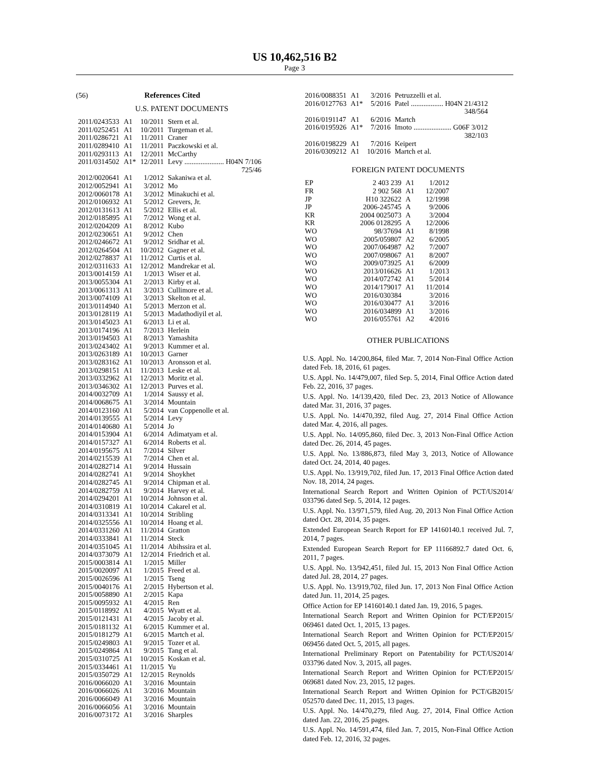US 10,462,516 B2
Page 3
(56) References Cited
U.S. PATENT DOCUMENTS
| 2011/0243533 | A1 | 10/2011 | Stern et al. |
| 2011/0252451 | A1 | 10/2011 | Turgeman et al. |
| 2011/0286721 | A1 | 11/2011 | Craner |
| 2011/0289410 | A1 | 11/2011 | Paczkowski et al. |
| 2011/0293113 | A1 | 12/2011 | McCarthy |
| 2011/0314502 | A1* | 12/2011 | Levy ...................... H04N 7/106 725/46 |
| 2012/0020641 | A1 | 1/2012 | Sakaniwa et al. |
| 2012/0052941 | A1 | 3/2012 | Mo |
| 2012/0060178 | A1 | 3/2012 | Minakuchi et al. |
| 2012/0106932 | A1 | 5/2012 | Grevers, Jr. |
| 2012/0131613 | A1 | 5/2012 | Ellis et al. |
| 2012/0185895 | A1 | 7/2012 | Wong et al. |
| 2012/0204209 | A1 | 8/2012 | Kubo |
| 2012/0230651 | A1 | 9/2012 | Chen |
| 2012/0246672 | A1 | 9/2012 | Sridhar et al. |
| 2012/0264504 | A1 | 10/2012 | Gagner et al. |
| 2012/0278837 | A1 | 11/2012 | Curtis et al. |
| 2012/0311633 | A1 | 12/2012 | Mandrekar et al. |
| 2013/0014159 | A1 | 1/2013 | Wiser et al. |
| 2013/0055304 | A1 | 2/2013 | Kirby et al. |
| 2013/0061313 | A1 | 3/2013 | Cullimore et al. |
| 2013/0074109 | A1 | 3/2013 | Skelton et al. |
| 2013/0114940 | A1 | 5/2013 | Merzon et al. |
| 2013/0128119 | A1 | 5/2013 | Madathodiyil et al. |
| 2013/0145023 | A1 | 6/2013 | Li et al. |
| 2013/0174196 | A1 | 7/2013 | Herlein |
| 2013/0194503 | A1 | 8/2013 | Yamashita |
| 2013/0243402 | A1 | 9/2013 | Kummer et al. |
| 2013/0263189 | A1 | 10/2013 | Garner |
| 2013/0283162 | A1 | 10/2013 | Aronsson et al. |
| 2013/0298151 | A1 | 11/2013 | Leske et al. |
| 2013/0332962 | A1 | 12/2013 | Moritz et al. |
| 2013/0346302 | A1 | 12/2013 | Purves et al. |
| 2014/0032709 | A1 | 1/2014 | Saussy et al. |
| 2014/0068675 | A1 | 3/2014 | Mountain |
| 2014/0123160 | A1 | 5/2014 | van Coppenolle et al. |
| 2014/0139555 | A1 | 5/2014 | Levy |
| 2014/0140680 | A1 | 5/2014 | Jo |
| 2014/0153904 | A1 | 6/2014 | Adimatyam et al. |
| 2014/0157327 | A1 | 6/2014 | Roberts et al. |
| 2014/0195675 | A1 | 7/2014 | Silver |
| 2014/0215539 | A1 | 7/2014 | Chen et al. |
| 2014/0282714 | A1 | 9/2014 | Hussain |
| 2014/0282741 | A1 | 9/2014 | Shoykhet |
| 2014/0282745 | A1 | 9/2014 | Chipman et al. |
| 2014/0282759 | A1 | 9/2014 | Harvey et al. |
| 2014/0294201 | A1 | 10/2014 | Johnson et al. |
| 2014/0310819 | A1 | 10/2014 | Cakarel et al. |
| 2014/0313341 | A1 | 10/2014 | Stribling |
| 2014/0325556 | A1 | 10/2014 | Hoang et al. |
| 2014/0331260 | A1 | 11/2014 | Gratton |
| 2014/0333841 | A1 | 11/2014 | Steck |
| 2014/0351045 | A1 | 11/2014 | Abihssira et al. |
| 2014/0373079 | A1 | 12/2014 | Friedrich et al. |
| 2015/0003814 | A1 | 1/2015 | Miller |
| 2015/0020097 | A1 | 1/2015 | Freed et al. |
| 2015/0026596 | A1 | 1/2015 | Tseng |
| 2015/0040176 | A1 | 2/2015 | Hybertson et al. |
| 2015/0058890 | A1 | 2/2015 | Kapa |
| 2015/0095932 | A1 | 4/2015 | Ren |
| 2015/0118992 | A1 | 4/2015 | Wyatt et al. |
| 2015/0121431 | A1 | 4/2015 | Jacoby et al. |
| 2015/0181132 | A1 | 6/2015 | Kummer et al. |
| 2015/0181279 | A1 | 6/2015 | Martch et al. |
| 2015/0249803 | A1 | 9/2015 | Tozer et al. |
| 2015/0249864 | A1 | 9/2015 | Tang et al. |
| 2015/0310725 | A1 | 10/2015 | Koskan et al. |
| 2015/0334461 | A1 | 11/2015 | Yu |
| 2015/0350729 | A1 | 12/2015 | Reynolds |
| 2016/0066020 | A1 | 3/2016 | Mountain |
| 2016/0066026 | A1 | 3/2016 | Mountain |
| 2016/0066049 | A1 | 3/2016 | Mountain |
| 2016/0066056 | A1 | 3/2016 | Mountain |
| 2016/0073172 | A1 | 3/2016 | Sharples |
| 2016/0088351 | A1 | 3/2016 | Petruzzelli et al. |
| 2016/0127763 | A1* | 5/2016 | Patel .................. H04N 21/4312 348/564 |
| 2016/0191147 | A1 | 6/2016 | Martch |
| 2016/0195926 | A1* | 7/2016 | Imoto ..................... G06F 3/012 382/103 |
| 2016/0198229 | A1 | 7/2016 | Keipert |
| 2016/0309212 | A1 | 10/2016 | Martch et al. |
FOREIGN PATENT DOCUMENTS
| EP | 2 403 239 | A1 | 1/2012 |
| FR | 2 902 568 | A1 | 12/2007 |
| JP | H10 322622 | A | 12/1998 |
| JP | 2006-245745 | A | 9/2006 |
| KR | 2004 0025073 | A | 3/2004 |
| KR | 2006 0128295 | A | 12/2006 |
| WO | 98/37694 | A1 | 8/1998 |
| WO | 2005/059807 | A2 | 6/2005 |
| WO | 2007/064987 | A2 | 7/2007 |
| WO | 2007/098067 | A1 | 8/2007 |
| WO | 2009/073925 | A1 | 6/2009 |
| WO | 2013/016626 | A1 | 1/2013 |
| WO | 2014/072742 | A1 | 5/2014 |
| WO | 2014/179017 | A1 | 11/2014 |
| WO | 2016/030384 | | 3/2016 |
| WO | 2016/030477 | A1 | 3/2016 |
| WO | 2016/034899 | A1 | 3/2016 |
| WO | 2016/055761 | A2 | 4/2016 |
OTHER PUBLICATIONS
U.S. Appl. No. 14/200,864, filed Mar. 7, 2014 Non-Final Office Action dated Feb. 18, 2016, 61 pages.
U.S. Appl. No. 14/479,007, filed Sep. 5, 2014, Final Office Action dated Feb. 22, 2016, 37 pages.
U.S. Appl. No. 14/139,420, filed Dec. 23, 2013 Notice of Allowance dated Mar. 31, 2016, 37 pages.
U.S. Appl. No. 14/470,392, filed Aug. 27, 2014 Final Office Action dated Mar. 4, 2016, all pages.
U.S. Appl. No. 14/095,860, filed Dec. 3, 2013 Non-Final Office Action dated Dec. 26, 2014, 45 pages.
U.S. Appl. No. 13/886,873, filed May 3, 2013, Notice of Allowance dated Oct. 24, 2014, 40 pages.
U.S. Appl. No. 13/919,702, filed Jun. 17, 2013 Final Office Action dated Nov. 18, 2014, 24 pages.
International Search Report and Written Opinion of PCT/US2014/ 033796 dated Sep. 5, 2014, 12 pages.
U.S. Appl. No. 13/971,579, filed Aug. 20, 2013 Non Final Office Action dated Oct. 28, 2014, 35 pages.
Extended European Search Report for EP 14160140.1 received Jul. 7, 2014, 7 pages.
Extended European Search Report for EP 11166892.7 dated Oct. 6, 2011, 7 pages.
U.S. Appl. No. 13/942,451, filed Jul. 15, 2013 Non Final Office Action dated Jul. 28, 2014, 27 pages.
U.S. Appl. No. 13/919,702, filed Jun. 17, 2013 Non Final Office Action dated Jun. 11, 2014, 25 pages.
Office Action for EP 14160140.1 dated Jan. 19, 2016, 5 pages.
International Search Report and Written Opinion for PCT/EP2015/ 069461 dated Oct. 1, 2015, 13 pages.
International Search Report and Written Opinion for PCT/EP2015/ 069456 dated Oct. 5, 2015, all pages.
International Preliminary Report on Patentability for PCT/US2014/ 033796 dated Nov. 3, 2015, all pages.
International Search Report and Written Opinion for PCT/EP2015/ 069681 dated Nov. 23, 2015, 12 pages.
International Search Report and Written Opinion for PCT/GB2015/ 052570 dated Dec. 11, 2015, 13 pages.
U.S. Appl. No. 14/470,279, filed Aug. 27, 2014, Final Office Action dated Jan. 22, 2016, 25 pages.
U.S. Appl. No. 14/591,474, filed Jan. 7, 2015, Non-Final Office Action dated Feb. 12, 2016, 32 pages.